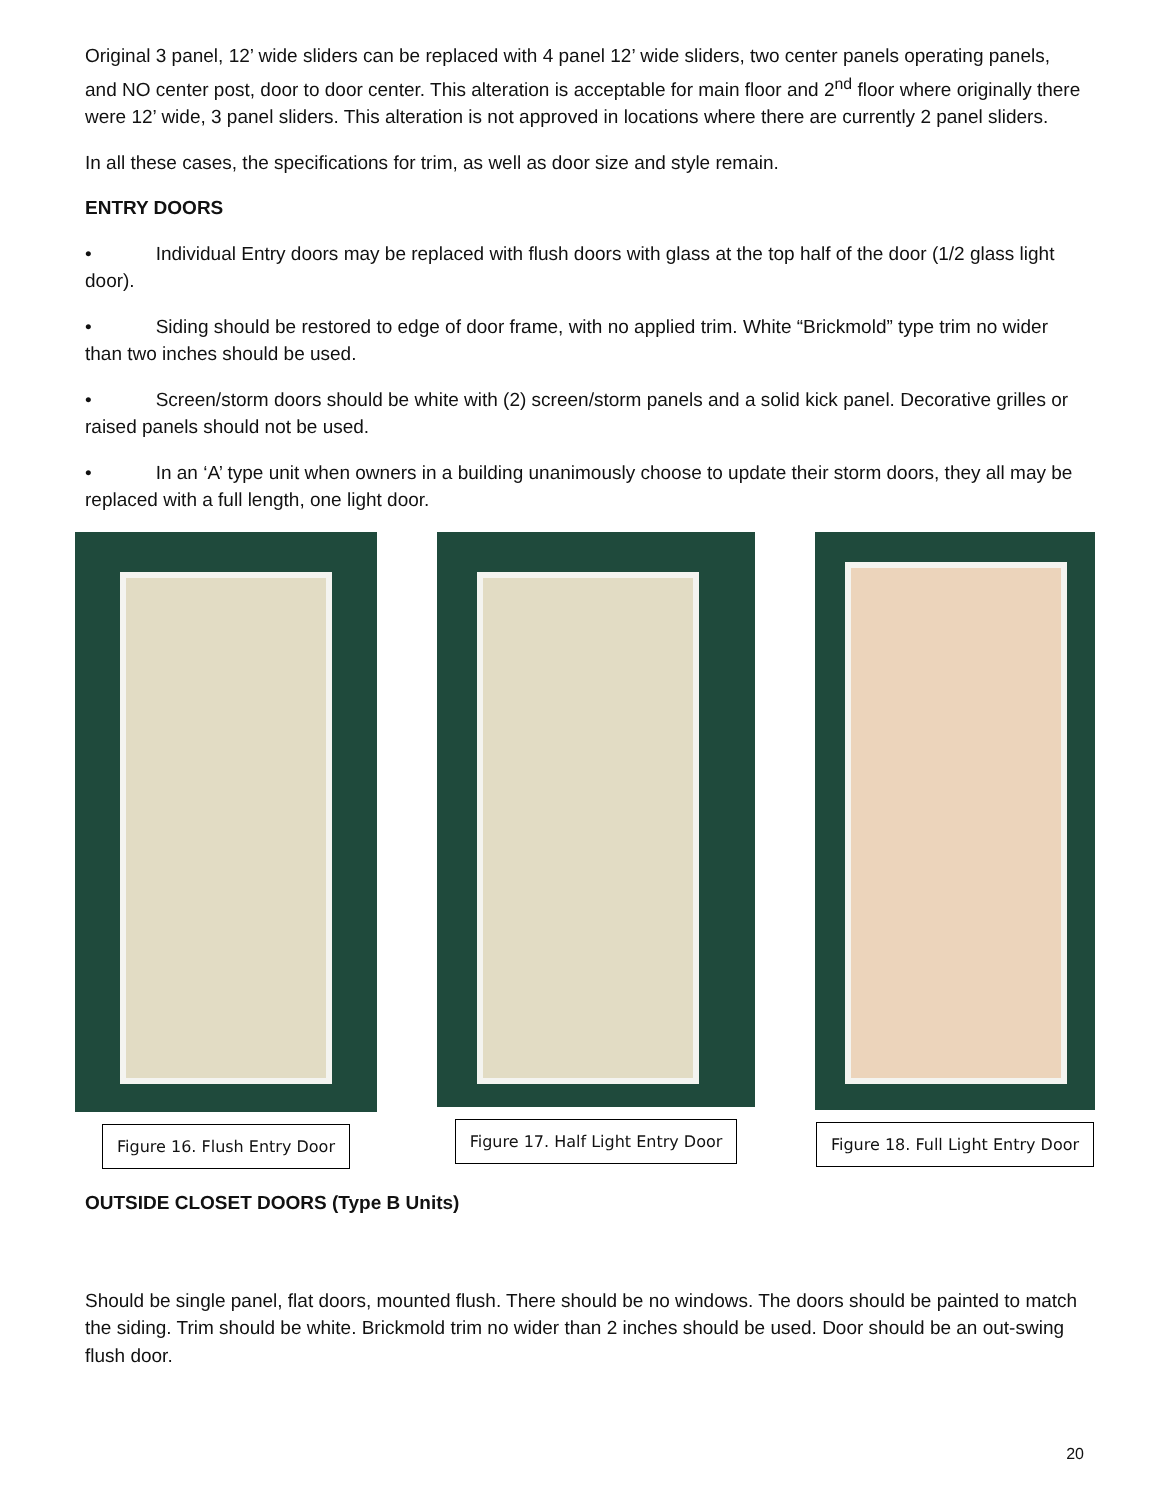Original 3 panel, 12’ wide sliders can be replaced with 4 panel 12’ wide sliders, two center panels operating panels, and NO center post, door to door center. This alteration is acceptable for main floor and 2<sup>nd</sup> floor where originally there were 12’ wide, 3 panel sliders. This alteration is not approved in locations where there are currently 2 panel sliders.
In all these cases, the specifications for trim, as well as door size and style remain.
ENTRY DOORS
• Individual Entry doors may be replaced with flush doors with glass at the top half of the door (1/2 glass light door).
• Siding should be restored to edge of door frame, with no applied trim. White “Brickmold” type trim no wider than two inches should be used.
• Screen/storm doors should be white with (2) screen/storm panels and a solid kick panel. Decorative grilles or raised panels should not be used.
• In an ‘A’ type unit when owners in a building unanimously choose to update their storm doors, they all may be replaced with a full length, one light door.
Figure 16. Flush Entry Door Figure 17. Half Light Entry Door
Figure 18. Full Light Entry Door
OUTSIDE CLOSET DOORS (Type B Units)
Should be single panel, flat doors, mounted flush. There should be no windows. The doors should be painted to match the siding. Trim should be white. Brickmold trim no wider than 2 inches should be used. Door should be an out-swing flush door.
20